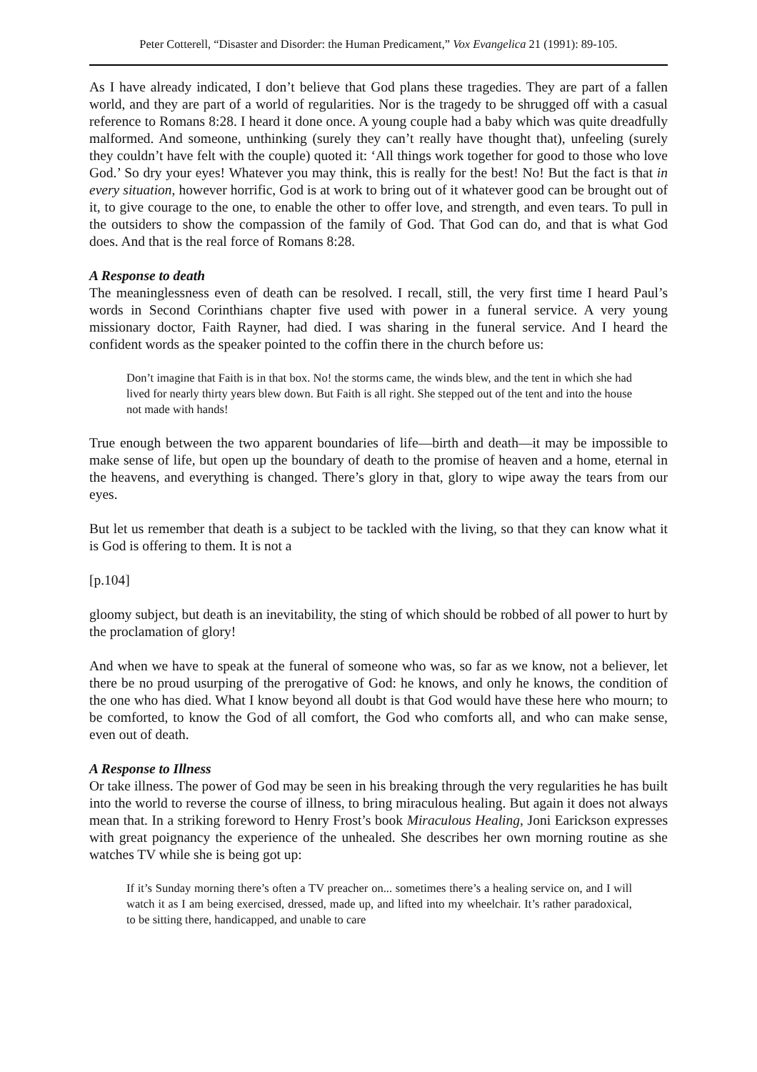Peter Cotterell, “Disaster and Disorder: the Human Predicament,” Vox Evangelica 21 (1991): 89-105.
As I have already indicated, I don’t believe that God plans these tragedies. They are part of a fallen world, and they are part of a world of regularities. Nor is the tragedy to be shrugged off with a casual reference to Romans 8:28. I heard it done once. A young couple had a baby which was quite dreadfully malformed. And someone, unthinking (surely they can’t really have thought that), unfeeling (surely they couldn’t have felt with the couple) quoted it: ‘All things work together for good to those who love God.’ So dry your eyes! Whatever you may think, this is really for the best! No! But the fact is that in every situation, however horrific, God is at work to bring out of it whatever good can be brought out of it, to give courage to the one, to enable the other to offer love, and strength, and even tears. To pull in the outsiders to show the compassion of the family of God. That God can do, and that is what God does. And that is the real force of Romans 8:28.
A Response to death
The meaninglessness even of death can be resolved. I recall, still, the very first time I heard Paul’s words in Second Corinthians chapter five used with power in a funeral service. A very young missionary doctor, Faith Rayner, had died. I was sharing in the funeral service. And I heard the confident words as the speaker pointed to the coffin there in the church before us:
Don’t imagine that Faith is in that box. No! the storms came, the winds blew, and the tent in which she had lived for nearly thirty years blew down. But Faith is all right. She stepped out of the tent and into the house not made with hands!
True enough between the two apparent boundaries of life―birth and death―it may be impossible to make sense of life, but open up the boundary of death to the promise of heaven and a home, eternal in the heavens, and everything is changed. There’s glory in that, glory to wipe away the tears from our eyes.
But let us remember that death is a subject to be tackled with the living, so that they can know what it is God is offering to them. It is not a
[p.104]
gloomy subject, but death is an inevitability, the sting of which should be robbed of all power to hurt by the proclamation of glory!
And when we have to speak at the funeral of someone who was, so far as we know, not a believer, let there be no proud usurping of the prerogative of God: he knows, and only he knows, the condition of the one who has died. What I know beyond all doubt is that God would have these here who mourn; to be comforted, to know the God of all comfort, the God who comforts all, and who can make sense, even out of death.
A Response to Illness
Or take illness. The power of God may be seen in his breaking through the very regularities he has built into the world to reverse the course of illness, to bring miraculous healing. But again it does not always mean that. In a striking foreword to Henry Frost’s book Miraculous Healing, Joni Earickson expresses with great poignancy the experience of the unhealed. She describes her own morning routine as she watches TV while she is being got up:
If it’s Sunday morning there’s often a TV preacher on... sometimes there’s a healing service on, and I will watch it as I am being exercised, dressed, made up, and lifted into my wheelchair. It’s rather paradoxical, to be sitting there, handicapped, and unable to care